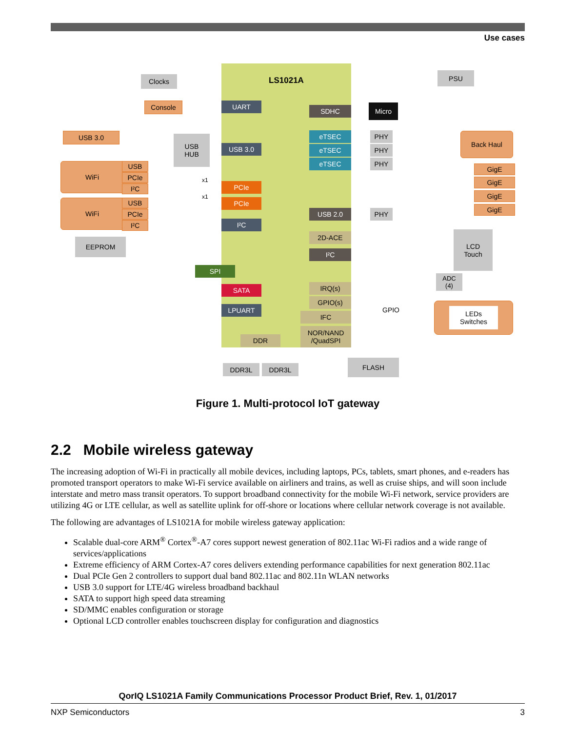Use cases
LS1021A
Clocks PSU
Console UART
SDHC Micro
USB 3.0
USB
HUB
USB 3.0
eTSEC
eTSEC
eTSEC
PHY
PHY
PHY
Back Haul
GigE
GigE
GigE
GigE
WiFi USB
PCIe
I²C
x1
PCIe
WiFi USB
PCIe
I²C
x1
PCIe
I²C
USB 2.0 PHY
2D-ACE
I²C
EEPROM
LCD
Touch
SPI
SATA
LPUART
IRQ(s)
GPIO(s)
IFC
NOR/NAND
/QuadSPI
ADC
(4)
GPIO
LEDs
Switches
DDR
DDR3L DDR3L
FLASH
Figure 1. Multi-protocol IoT gateway
2.2 Mobile wireless gateway
The increasing adoption of Wi-Fi in practically all mobile devices, including laptops, PCs, tablets, smart phones, and e-readers has promoted transport operators to make Wi-Fi service available on airliners and trains, as well as cruise ships, and will soon include interstate and metro mass transit operators. To support broadband connectivity for the mobile Wi-Fi network, service providers are utilizing 4G or LTE cellular, as well as satellite uplink for off-shore or locations where cellular network coverage is not available.
The following are advantages of LS1021A for mobile wireless gateway application:
Scalable dual-core ARM<sup>®</sup> Cortex<sup>®</sup>-A7 cores support newest generation of 802.11ac Wi-Fi radios and a wide range of services/applications
Extreme efficiency of ARM Cortex-A7 cores delivers extending performance capabilities for next generation 802.11ac
Dual PCIe Gen 2 controllers to support dual band 802.11ac and 802.11n WLAN networks
USB 3.0 support for LTE/4G wireless broadband backhaul
SATA to support high speed data streaming
SD/MMC enables configuration or storage
Optional LCD controller enables touchscreen display for configuration and diagnostics
QorIQ LS1021A Family Communications Processor Product Brief, Rev. 1, 01/2017
NXP Semiconductors 3